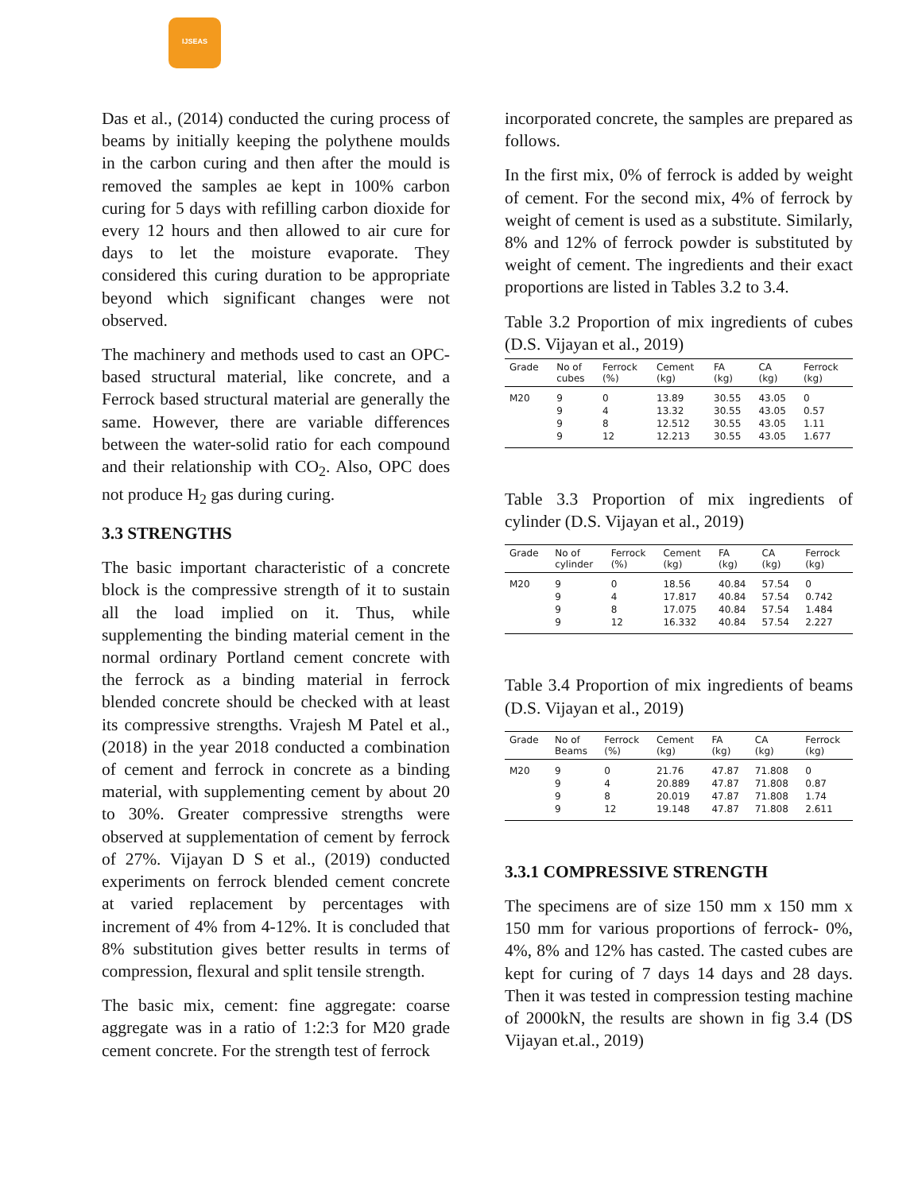IJSEAS
Das et al., (2014) conducted the curing process of beams by initially keeping the polythene moulds in the carbon curing and then after the mould is removed the samples ae kept in 100% carbon curing for 5 days with refilling carbon dioxide for every 12 hours and then allowed to air cure for days to let the moisture evaporate. They considered this curing duration to be appropriate beyond which significant changes were not observed.
The machinery and methods used to cast an OPC-based structural material, like concrete, and a Ferrock based structural material are generally the same. However, there are variable differences between the water-solid ratio for each compound and their relationship with CO<sub>2</sub>. Also, OPC does not produce H<sub>2</sub> gas during curing.
3.3 STRENGTHS
The basic important characteristic of a concrete block is the compressive strength of it to sustain all the load implied on it. Thus, while supplementing the binding material cement in the normal ordinary Portland cement concrete with the ferrock as a binding material in ferrock blended concrete should be checked with at least its compressive strengths. Vrajesh M Patel et al., (2018) in the year 2018 conducted a combination of cement and ferrock in concrete as a binding material, with supplementing cement by about 20 to 30%. Greater compressive strengths were observed at supplementation of cement by ferrock of 27%. Vijayan D S et al., (2019) conducted experiments on ferrock blended cement concrete at varied replacement by percentages with increment of 4% from 4-12%. It is concluded that 8% substitution gives better results in terms of compression, flexural and split tensile strength.
The basic mix, cement: fine aggregate: coarse aggregate was in a ratio of 1:2:3 for M20 grade cement concrete. For the strength test of ferrock
incorporated concrete, the samples are prepared as follows.
In the first mix, 0% of ferrock is added by weight of cement. For the second mix, 4% of ferrock by weight of cement is used as a substitute. Similarly, 8% and 12% of ferrock powder is substituted by weight of cement. The ingredients and their exact proportions are listed in Tables 3.2 to 3.4.
Table 3.2 Proportion of mix ingredients of cubes (D.S. Vijayan et al., 2019)
| Grade | No of cubes | Ferrock (%) | Cement (kg) | FA (kg) | CA (kg) | Ferrock (kg) |
| --- | --- | --- | --- | --- | --- | --- |
| M20 | 9 | 0 | 13.89 | 30.55 | 43.05 | 0 |
| | 9 | 4 | 13.32 | 30.55 | 43.05 | 0.57 |
| | 9 | 8 | 12.512 | 30.55 | 43.05 | 1.11 |
| | 9 | 12 | 12.213 | 30.55 | 43.05 | 1.677 |
Table 3.3 Proportion of mix ingredients of cylinder (D.S. Vijayan et al., 2019)
| Grade | No of cylinder | Ferrock (%) | Cement (kg) | FA (kg) | CA (kg) | Ferrock (kg) |
| --- | --- | --- | --- | --- | --- | --- |
| M20 | 9 | 0 | 18.56 | 40.84 | 57.54 | 0 |
| | 9 | 4 | 17.817 | 40.84 | 57.54 | 0.742 |
| | 9 | 8 | 17.075 | 40.84 | 57.54 | 1.484 |
| | 9 | 12 | 16.332 | 40.84 | 57.54 | 2.227 |
Table 3.4 Proportion of mix ingredients of beams (D.S. Vijayan et al., 2019)
| Grade | No of Beams | Ferrock (%) | Cement (kg) | FA (kg) | CA (kg) | Ferrock (kg) |
| --- | --- | --- | --- | --- | --- | --- |
| M20 | 9 | 0 | 21.76 | 47.87 | 71.808 | 0 |
| | 9 | 4 | 20.889 | 47.87 | 71.808 | 0.87 |
| | 9 | 8 | 20.019 | 47.87 | 71.808 | 1.74 |
| | 9 | 12 | 19.148 | 47.87 | 71.808 | 2.611 |
3.3.1 COMPRESSIVE STRENGTH
The specimens are of size 150 mm x 150 mm x 150 mm for various proportions of ferrock- 0%, 4%, 8% and 12% has casted. The casted cubes are kept for curing of 7 days 14 days and 28 days. Then it was tested in compression testing machine of 2000kN, the results are shown in fig 3.4 (DS Vijayan et.al., 2019)